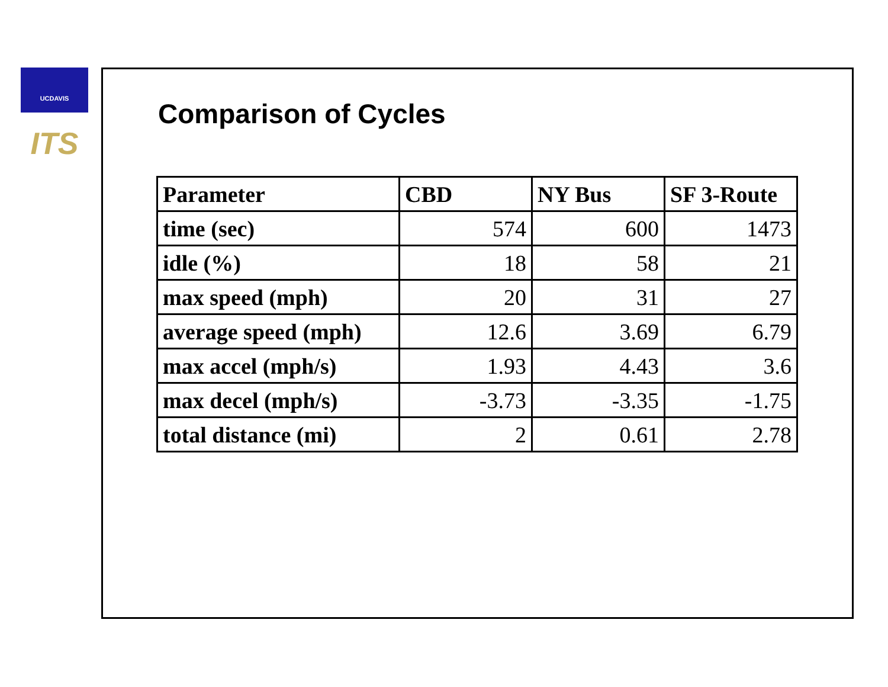UCDAVIS ITS
Comparison of Cycles
| Parameter | CBD | NY Bus | SF 3-Route |
| --- | --- | --- | --- |
| time (sec) | 574 | 600 | 1473 |
| idle (%) | 18 | 58 | 21 |
| max speed (mph) | 20 | 31 | 27 |
| average speed (mph) | 12.6 | 3.69 | 6.79 |
| max accel (mph/s) | 1.93 | 4.43 | 3.6 |
| max decel (mph/s) | -3.73 | -3.35 | -1.75 |
| total distance (mi) | 2 | 0.61 | 2.78 |